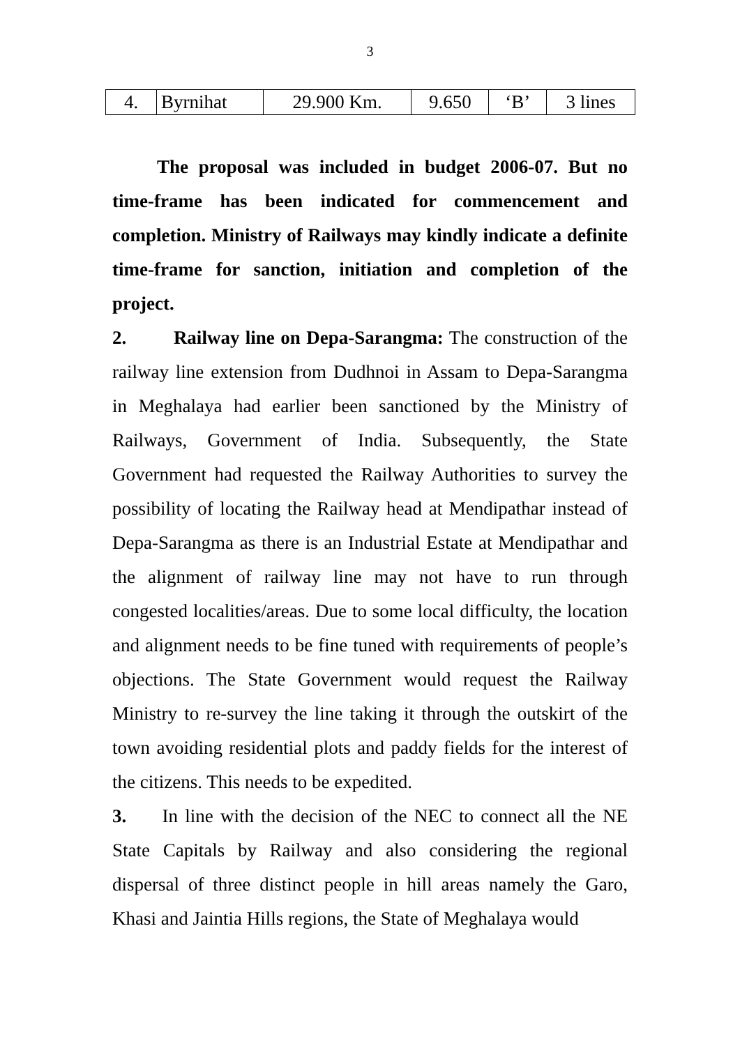3
| 4. | Byrnihat | 29.900 Km. | 9.650 | ‘B’ | 3 lines |
The proposal was included in budget 2006-07. But no time-frame has been indicated for commencement and completion. Ministry of Railways may kindly indicate a definite time-frame for sanction, initiation and completion of the project.
2. Railway line on Depa-Sarangma: The construction of the railway line extension from Dudhnoi in Assam to Depa-Sarangma in Meghalaya had earlier been sanctioned by the Ministry of Railways, Government of India. Subsequently, the State Government had requested the Railway Authorities to survey the possibility of locating the Railway head at Mendipathar instead of Depa-Sarangma as there is an Industrial Estate at Mendipathar and the alignment of railway line may not have to run through congested localities/areas. Due to some local difficulty, the location and alignment needs to be fine tuned with requirements of people’s objections. The State Government would request the Railway Ministry to re-survey the line taking it through the outskirt of the town avoiding residential plots and paddy fields for the interest of the citizens. This needs to be expedited.
3. In line with the decision of the NEC to connect all the NE State Capitals by Railway and also considering the regional dispersal of three distinct people in hill areas namely the Garo, Khasi and Jaintia Hills regions, the State of Meghalaya would